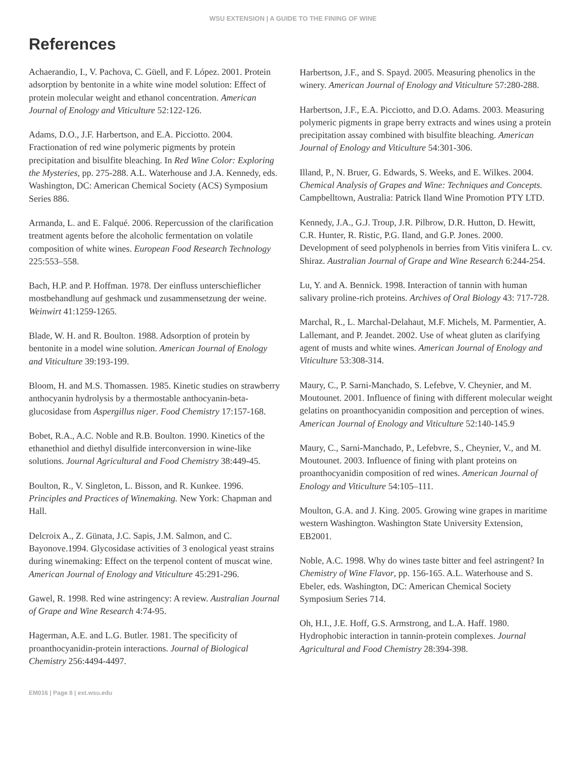WSU EXTENSION | A GUIDE TO THE FINING OF WINE
References
Achaerandio, I., V. Pachova, C. Güell, and F. López. 2001. Protein adsorption by bentonite in a white wine model solution: Effect of protein molecular weight and ethanol concentration. American Journal of Enology and Viticulture 52:122-126.
Adams, D.O., J.F. Harbertson, and E.A. Picciotto. 2004. Fractionation of red wine polymeric pigments by protein precipitation and bisulfite bleaching. In Red Wine Color: Exploring the Mysteries, pp. 275-288. A.L. Waterhouse and J.A. Kennedy, eds. Washington, DC: American Chemical Society (ACS) Symposium Series 886.
Armanda, L. and E. Falqué. 2006. Repercussion of the clarification treatment agents before the alcoholic fermentation on volatile composition of white wines. European Food Research Technology 225:553–558.
Bach, H.P. and P. Hoffman. 1978. Der einfluss unterschieflicher mostbehandlung auf geshmack und zusammensetzung der weine. Weinwirt 41:1259-1265.
Blade, W. H. and R. Boulton. 1988. Adsorption of protein by bentonite in a model wine solution. American Journal of Enology and Viticulture 39:193-199.
Bloom, H. and M.S. Thomassen. 1985. Kinetic studies on strawberry anthocyanin hydrolysis by a thermostable anthocyanin-beta-glucosidase from Aspergillus niger. Food Chemistry 17:157-168.
Bobet, R.A., A.C. Noble and R.B. Boulton. 1990. Kinetics of the ethanethiol and diethyl disulfide interconversion in wine-like solutions. Journal Agricultural and Food Chemistry 38:449-45.
Boulton, R., V. Singleton, L. Bisson, and R. Kunkee. 1996. Principles and Practices of Winemaking. New York: Chapman and Hall.
Delcroix A., Z. Günata, J.C. Sapis, J.M. Salmon, and C. Bayonove.1994. Glycosidase activities of 3 enological yeast strains during winemaking: Effect on the terpenol content of muscat wine. American Journal of Enology and Viticulture 45:291-296.
Gawel, R. 1998. Red wine astringency: A review. Australian Journal of Grape and Wine Research 4:74-95.
Hagerman, A.E. and L.G. Butler. 1981. The specificity of proanthocyanidin-protein interactions. Journal of Biological Chemistry 256:4494-4497.
Harbertson, J.F., and S. Spayd. 2005. Measuring phenolics in the winery. American Journal of Enology and Viticulture 57:280-288.
Harbertson, J.F., E.A. Picciotto, and D.O. Adams. 2003. Measuring polymeric pigments in grape berry extracts and wines using a protein precipitation assay combined with bisulfite bleaching. American Journal of Enology and Viticulture 54:301-306.
Illand, P., N. Bruer, G. Edwards, S. Weeks, and E. Wilkes. 2004. Chemical Analysis of Grapes and Wine: Techniques and Concepts. Campbelltown, Australia: Patrick Iland Wine Promotion PTY LTD.
Kennedy, J.A., G.J. Troup, J.R. Pilbrow, D.R. Hutton, D. Hewitt, C.R. Hunter, R. Ristic, P.G. Iland, and G.P. Jones. 2000. Development of seed polyphenols in berries from Vitis vinifera L. cv. Shiraz. Australian Journal of Grape and Wine Research 6:244-254.
Lu, Y. and A. Bennick. 1998. Interaction of tannin with human salivary proline-rich proteins. Archives of Oral Biology 43: 717-728.
Marchal, R., L. Marchal-Delahaut, M.F. Michels, M. Parmentier, A. Lallemant, and P. Jeandet. 2002. Use of wheat gluten as clarifying agent of musts and white wines. American Journal of Enology and Viticulture 53:308-314.
Maury, C., P. Sarni-Manchado, S. Lefebve, V. Cheynier, and M. Moutounet. 2001. Influence of fining with different molecular weight gelatins on proanthocyanidin composition and perception of wines. American Journal of Enology and Viticulture 52:140-145.9
Maury, C., Sarni-Manchado, P., Lefebvre, S., Cheynier, V., and M. Moutounet. 2003. Influence of fining with plant proteins on proanthocyanidin composition of red wines. American Journal of Enology and Viticulture 54:105–111.
Moulton, G.A. and J. King. 2005. Growing wine grapes in maritime western Washington. Washington State University Extension, EB2001.
Noble, A.C. 1998. Why do wines taste bitter and feel astringent? In Chemistry of Wine Flavor, pp. 156-165. A.L. Waterhouse and S. Ebeler, eds. Washington, DC: American Chemical Society Symposium Series 714.
Oh, H.I., J.E. Hoff, G.S. Armstrong, and L.A. Haff. 1980. Hydrophobic interaction in tannin-protein complexes. Journal Agricultural and Food Chemistry 28:394-398.
EM016 | Page 8 | ext.wsu.edu